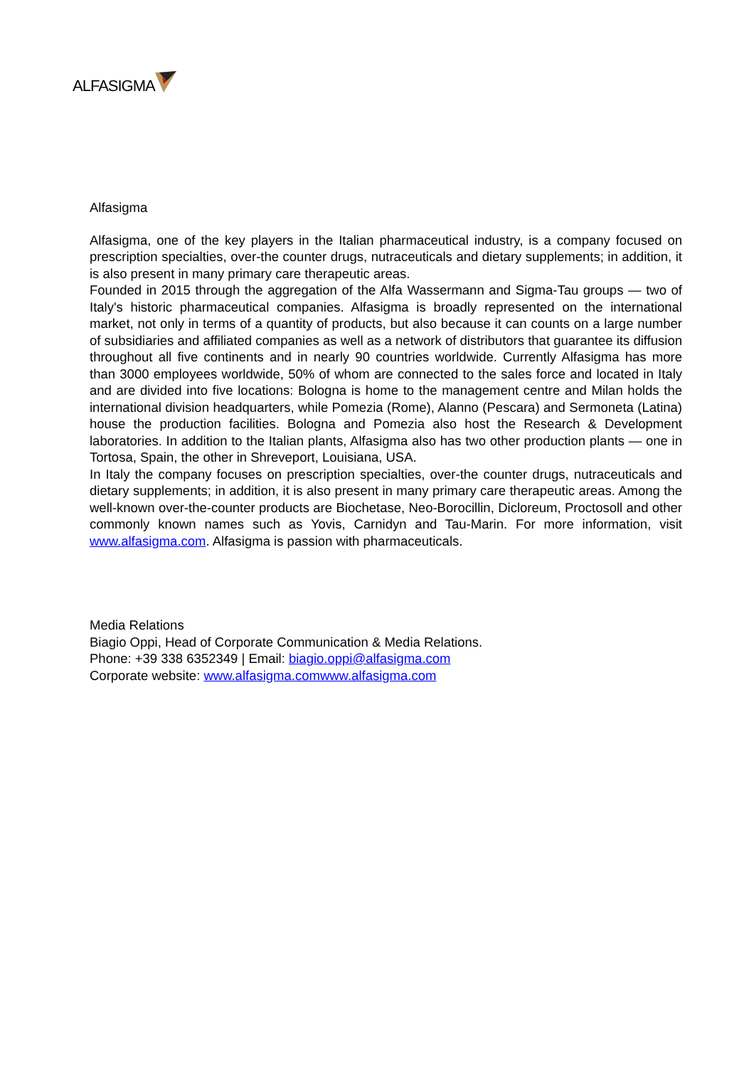ALFASIGMA
Alfasigma
Alfasigma, one of the key players in the Italian pharmaceutical industry, is a company focused on prescription specialties, over-the counter drugs, nutraceuticals and dietary supplements; in addition, it is also present in many primary care therapeutic areas.
Founded in 2015 through the aggregation of the Alfa Wassermann and Sigma-Tau groups — two of Italy's historic pharmaceutical companies. Alfasigma is broadly represented on the international market, not only in terms of a quantity of products, but also because it can counts on a large number of subsidiaries and affiliated companies as well as a network of distributors that guarantee its diffusion throughout all five continents and in nearly 90 countries worldwide. Currently Alfasigma has more than 3000 employees worldwide, 50% of whom are connected to the sales force and located in Italy and are divided into five locations: Bologna is home to the management centre and Milan holds the international division headquarters, while Pomezia (Rome), Alanno (Pescara) and Sermoneta (Latina) house the production facilities. Bologna and Pomezia also host the Research & Development laboratories. In addition to the Italian plants, Alfasigma also has two other production plants — one in Tortosa, Spain, the other in Shreveport, Louisiana, USA.
In Italy the company focuses on prescription specialties, over-the counter drugs, nutraceuticals and dietary supplements; in addition, it is also present in many primary care therapeutic areas. Among the well-known over-the-counter products are Biochetase, Neo-Borocillin, Dicloreum, Proctosoll and other commonly known names such as Yovis, Carnidyn and Tau-Marin. For more information, visit www.alfasigma.com. Alfasigma is passion with pharmaceuticals.
Media Relations
Biagio Oppi, Head of Corporate Communication & Media Relations.
Phone: +39 338 6352349 | Email: biagio.oppi@alfasigma.com
Corporate website: www.alfasigma.comwww.alfasigma.com